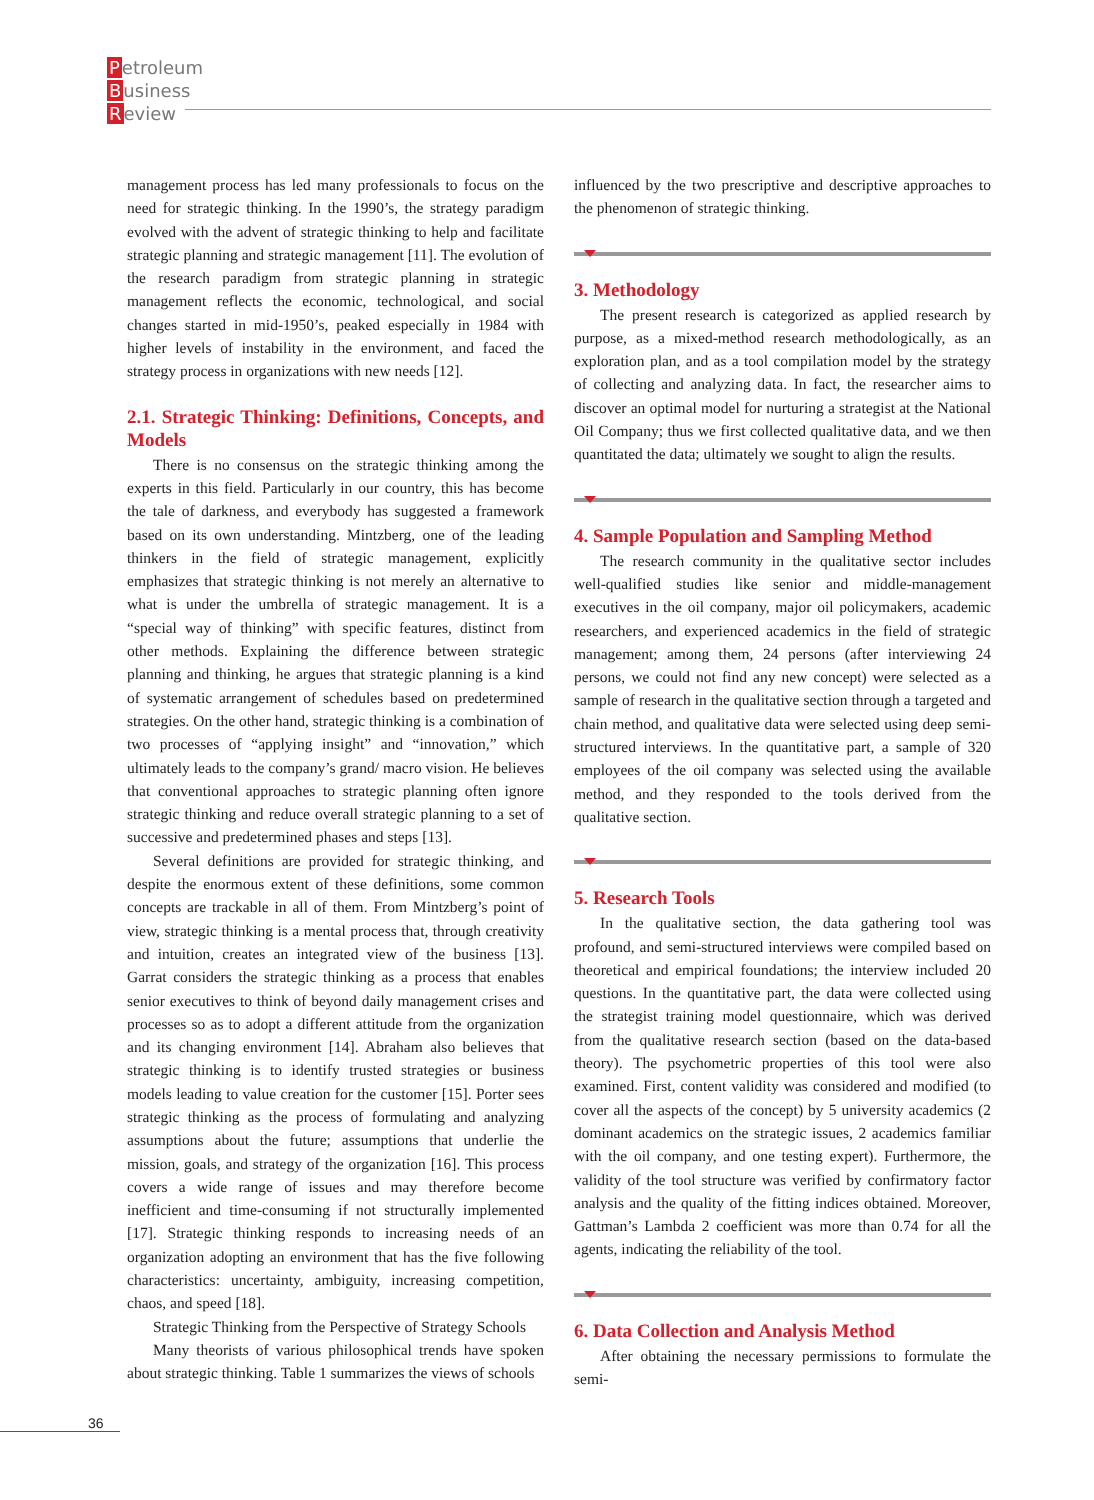Petroleum
Business
Review
management process has led many professionals to focus on the need for strategic thinking. In the 1990’s, the strategy paradigm evolved with the advent of strategic thinking to help and facilitate strategic planning and strategic management [11]. The evolution of the research paradigm from strategic planning in strategic management reflects the economic, technological, and social changes started in mid-1950’s, peaked especially in 1984 with higher levels of instability in the environment, and faced the strategy process in organizations with new needs [12].
2.1. Strategic Thinking: Definitions, Concepts, and Models
There is no consensus on the strategic thinking among the experts in this field. Particularly in our country, this has become the tale of darkness, and everybody has suggested a framework based on its own understanding. Mintzberg, one of the leading thinkers in the field of strategic management, explicitly emphasizes that strategic thinking is not merely an alternative to what is under the umbrella of strategic management. It is a “special way of thinking” with specific features, distinct from other methods. Explaining the difference between strategic planning and thinking, he argues that strategic planning is a kind of systematic arrangement of schedules based on predetermined strategies. On the other hand, strategic thinking is a combination of two processes of “applying insight” and “innovation,” which ultimately leads to the company’s grand/ macro vision. He believes that conventional approaches to strategic planning often ignore strategic thinking and reduce overall strategic planning to a set of successive and predetermined phases and steps [13].
Several definitions are provided for strategic thinking, and despite the enormous extent of these definitions, some common concepts are trackable in all of them. From Mintzberg’s point of view, strategic thinking is a mental process that, through creativity and intuition, creates an integrated view of the business [13]. Garrat considers the strategic thinking as a process that enables senior executives to think of beyond daily management crises and processes so as to adopt a different attitude from the organization and its changing environment [14]. Abraham also believes that strategic thinking is to identify trusted strategies or business models leading to value creation for the customer [15]. Porter sees strategic thinking as the process of formulating and analyzing assumptions about the future; assumptions that underlie the mission, goals, and strategy of the organization [16]. This process covers a wide range of issues and may therefore become inefficient and time-consuming if not structurally implemented [17]. Strategic thinking responds to increasing needs of an organization adopting an environment that has the five following characteristics: uncertainty, ambiguity, increasing competition, chaos, and speed [18].
Strategic Thinking from the Perspective of Strategy Schools
Many theorists of various philosophical trends have spoken about strategic thinking. Table 1 summarizes the views of schools
influenced by the two prescriptive and descriptive approaches to the phenomenon of strategic thinking.
3. Methodology
The present research is categorized as applied research by purpose, as a mixed-method research methodologically, as an exploration plan, and as a tool compilation model by the strategy of collecting and analyzing data. In fact, the researcher aims to discover an optimal model for nurturing a strategist at the National Oil Company; thus we first collected qualitative data, and we then quantitated the data; ultimately we sought to align the results.
4. Sample Population and Sampling Method
The research community in the qualitative sector includes well-qualified studies like senior and middle-management executives in the oil company, major oil policymakers, academic researchers, and experienced academics in the field of strategic management; among them, 24 persons (after interviewing 24 persons, we could not find any new concept) were selected as a sample of research in the qualitative section through a targeted and chain method, and qualitative data were selected using deep semi-structured interviews. In the quantitative part, a sample of 320 employees of the oil company was selected using the available method, and they responded to the tools derived from the qualitative section.
5. Research Tools
In the qualitative section, the data gathering tool was profound, and semi-structured interviews were compiled based on theoretical and empirical foundations; the interview included 20 questions. In the quantitative part, the data were collected using the strategist training model questionnaire, which was derived from the qualitative research section (based on the data-based theory). The psychometric properties of this tool were also examined. First, content validity was considered and modified (to cover all the aspects of the concept) by 5 university academics (2 dominant academics on the strategic issues, 2 academics familiar with the oil company, and one testing expert). Furthermore, the validity of the tool structure was verified by confirmatory factor analysis and the quality of the fitting indices obtained. Moreover, Gattman’s Lambda 2 coefficient was more than 0.74 for all the agents, indicating the reliability of the tool.
6. Data Collection and Analysis Method
After obtaining the necessary permissions to formulate the semi-
36